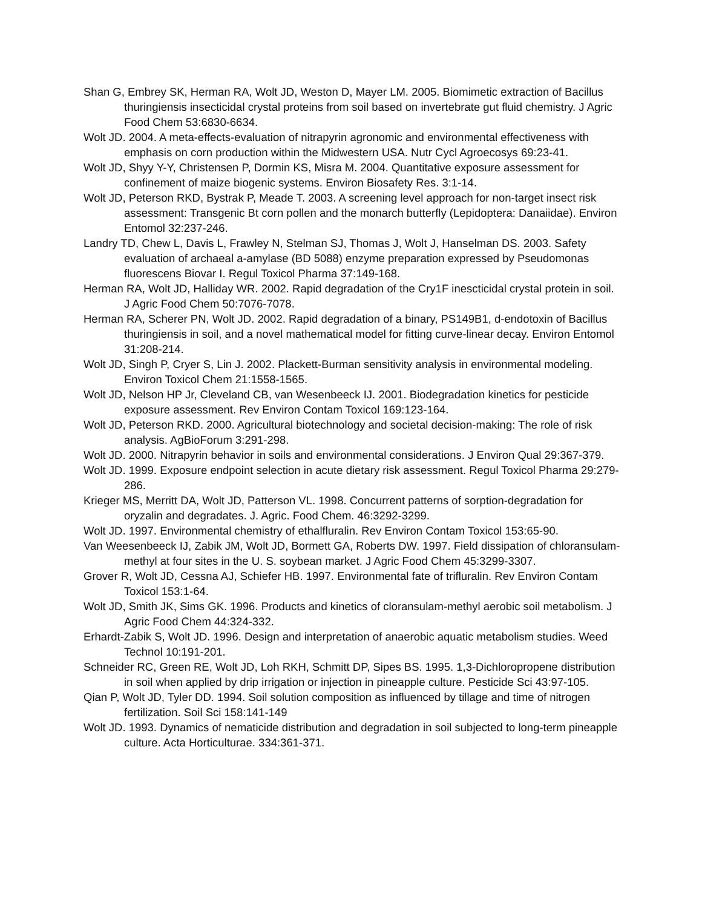Shan G, Embrey SK, Herman RA, Wolt JD, Weston D, Mayer LM. 2005. Biomimetic extraction of Bacillus thuringiensis insecticidal crystal proteins from soil based on invertebrate gut fluid chemistry. J Agric Food Chem 53:6830-6634.
Wolt JD. 2004. A meta-effects-evaluation of nitrapyrin agronomic and environmental effectiveness with emphasis on corn production within the Midwestern USA. Nutr Cycl Agroecosys 69:23-41.
Wolt JD, Shyy Y-Y, Christensen P, Dormin KS, Misra M. 2004. Quantitative exposure assessment for confinement of maize biogenic systems. Environ Biosafety Res. 3:1-14.
Wolt JD, Peterson RKD, Bystrak P, Meade T. 2003. A screening level approach for non-target insect risk assessment: Transgenic Bt corn pollen and the monarch butterfly (Lepidoptera: Danaiidae). Environ Entomol 32:237-246.
Landry TD, Chew L, Davis L, Frawley N, Stelman SJ, Thomas J, Wolt J, Hanselman DS. 2003. Safety evaluation of archaeal a-amylase (BD 5088) enzyme preparation expressed by Pseudomonas fluorescens Biovar I. Regul Toxicol Pharma 37:149-168.
Herman RA, Wolt JD, Halliday WR. 2002. Rapid degradation of the Cry1F inescticidal crystal protein in soil. J Agric Food Chem 50:7076-7078.
Herman RA, Scherer PN, Wolt JD. 2002. Rapid degradation of a binary, PS149B1, d-endotoxin of Bacillus thuringiensis in soil, and a novel mathematical model for fitting curve-linear decay. Environ Entomol 31:208-214.
Wolt JD, Singh P, Cryer S, Lin J. 2002. Plackett-Burman sensitivity analysis in environmental modeling. Environ Toxicol Chem 21:1558-1565.
Wolt JD, Nelson HP Jr, Cleveland CB, van Wesenbeeck IJ. 2001. Biodegradation kinetics for pesticide exposure assessment. Rev Environ Contam Toxicol 169:123-164.
Wolt JD, Peterson RKD. 2000. Agricultural biotechnology and societal decision-making: The role of risk analysis. AgBioForum 3:291-298.
Wolt JD. 2000. Nitrapyrin behavior in soils and environmental considerations. J Environ Qual 29:367-379.
Wolt JD. 1999. Exposure endpoint selection in acute dietary risk assessment. Regul Toxicol Pharma 29:279-286.
Krieger MS, Merritt DA, Wolt JD, Patterson VL. 1998. Concurrent patterns of sorption-degradation for oryzalin and degradates. J. Agric. Food Chem. 46:3292-3299.
Wolt JD. 1997. Environmental chemistry of ethalfluralin. Rev Environ Contam Toxicol 153:65-90.
Van Weesenbeeck IJ, Zabik JM, Wolt JD, Bormett GA, Roberts DW. 1997. Field dissipation of chloransulam-methyl at four sites in the U. S. soybean market. J Agric Food Chem 45:3299-3307.
Grover R, Wolt JD, Cessna AJ, Schiefer HB. 1997. Environmental fate of trifluralin. Rev Environ Contam Toxicol 153:1-64.
Wolt JD, Smith JK, Sims GK. 1996. Products and kinetics of cloransulam-methyl aerobic soil metabolism. J Agric Food Chem 44:324-332.
Erhardt-Zabik S, Wolt JD. 1996. Design and interpretation of anaerobic aquatic metabolism studies. Weed Technol 10:191-201.
Schneider RC, Green RE, Wolt JD, Loh RKH, Schmitt DP, Sipes BS. 1995. 1,3-Dichloropropene distribution in soil when applied by drip irrigation or injection in pineapple culture. Pesticide Sci 43:97-105.
Qian P, Wolt JD, Tyler DD. 1994. Soil solution composition as influenced by tillage and time of nitrogen fertilization. Soil Sci 158:141-149
Wolt JD. 1993. Dynamics of nematicide distribution and degradation in soil subjected to long-term pineapple culture. Acta Horticulturae. 334:361-371.